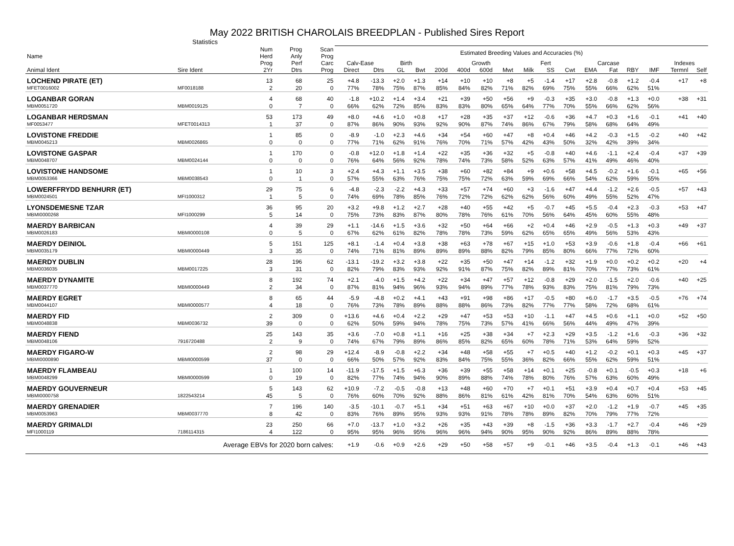May 2022 BRITISH CHAROLAIS BREEDPLAN - Published Sires Report
Statistics
| Name | | Num Herd | Prog Anly | Scan Prog | Estimated Breeding Values and Accuracies (%) | | | | | | | | | | | | | | | | |
| --- | --- | --- | --- | --- | --- | --- | --- | --- | --- | --- | --- | --- | --- | --- | --- | --- | --- | --- | --- | --- | --- |
| | | Prog | Perf | Carc | Calv-Ease | | Birth | | Growth | | | | | Fert | Carcase | | | | | Indexes | |
| Animal Ident | Sire Ident | 2Yr | Dtrs | Prog | Direct | Dtrs | GL | Bwt | 200d | 400d | 600d | Mwt | Milk | SS | Cwt | EMA | Fat | RBY | IMF | Termnl | Self |
| LOCHEND PIRATE (ET) | | 13 | 68 | 25 | +4.8 | -13.3 | +2.0 | +1.3 | +14 | +10 | +10 | +8 | +5 | -1.4 | +17 | +2.8 | -0.8 | +1.2 | -0.4 | +17 | +8 |
| MFET0016002 | MF0018188 | 2 | 20 | 0 | 77% | 78% | 75% | 87% | 85% | 84% | 82% | 71% | 82% | 69% | 75% | 55% | 66% | 62% | 51% | | |
| LOGANBAR GORAN | | 4 | 68 | 40 | -1.8 | +10.2 | +1.4 | +3.4 | +21 | +39 | +50 | +56 | +9 | -0.3 | +35 | +3.0 | -0.8 | +1.3 | +0.0 | +38 | +31 |
| MBM0051720 | MBM0019125 | 0 | 7 | 0 | 66% | 62% | 72% | 85% | 83% | 83% | 80% | 65% | 64% | 77% | 70% | 55% | 66% | 62% | 56% | | |
| LOGANBAR HERDSMAN | | 53 | 173 | 49 | +8.0 | +4.6 | +1.0 | +0.8 | +17 | +28 | +35 | +37 | +12 | -0.6 | +36 | +4.7 | +0.3 | +1.6 | -0.1 | +41 | +40 |
| MF0053477 | MFET0014313 | 1 | 37 | 0 | 87% | 86% | 90% | 93% | 92% | 90% | 87% | 74% | 86% | 67% | 79% | 58% | 68% | 64% | 49% | | |
| LOVISTONE FREDDIE | | 1 | 85 | 0 | -8.9 | -1.0 | +2.3 | +4.6 | +34 | +54 | +60 | +47 | +8 | +0.4 | +46 | +4.2 | -0.3 | +1.5 | -0.2 | +40 | +42 |
| MBM0045213 | MBM0026865 | 0 | 0 | 0 | 77% | 71% | 62% | 91% | 76% | 70% | 71% | 57% | 42% | 43% | 50% | 32% | 42% | 39% | 34% | | |
| LOVISTONE GASPAR | | 1 | 170 | 0 | -0.8 | +12.0 | +1.8 | +1.4 | +22 | +35 | +36 | +32 | +5 | -0.8 | +40 | +4.6 | -1.1 | +2.4 | -0.4 | +37 | +39 |
| MBM0048707 | MBM0024144 | 0 | 0 | 0 | 76% | 64% | 56% | 92% | 78% | 74% | 73% | 58% | 52% | 63% | 57% | 41% | 49% | 46% | 40% | | |
| LOVISTONE HANDSOME | | 1 | 10 | 3 | +2.4 | +4.3 | +1.1 | +3.5 | +38 | +60 | +82 | +84 | +9 | +0.6 | +58 | +4.5 | -0.2 | +1.6 | -0.1 | +65 | +56 |
| MBM0053366 | MBM0038543 | 0 | 1 | 0 | 57% | 55% | 63% | 76% | 75% | 75% | 72% | 63% | 59% | 69% | 66% | 54% | 62% | 59% | 55% | | |
| LOWERFFRYDD BENHURR (ET) | | 29 | 75 | 6 | -4.8 | -2.3 | -2.2 | +4.3 | +33 | +57 | +74 | +60 | +3 | -1.6 | +47 | +4.4 | -1.2 | +2.6 | -0.5 | +57 | +43 |
| MBM0024501 | MFI1000312 | 1 | 5 | 0 | 74% | 69% | 78% | 85% | 76% | 72% | 72% | 62% | 62% | 56% | 60% | 49% | 55% | 52% | 47% | | |
| LYONSDEMESNE TZAR | | 36 | 95 | 20 | +3.2 | +9.8 | +1.2 | +2.7 | +28 | +40 | +55 | +42 | +5 | -0.7 | +45 | +5.5 | -0.4 | +2.3 | -0.3 | +53 | +47 |
| MBMI0000268 | MFI1000299 | 5 | 14 | 0 | 75% | 73% | 83% | 87% | 80% | 78% | 76% | 61% | 70% | 56% | 64% | 45% | 60% | 55% | 48% | | |
| MAERDY BARBICAN | | 4 | 39 | 29 | +1.1 | -14.6 | +1.5 | +3.6 | +32 | +50 | +64 | +66 | +2 | +0.4 | +46 | +2.9 | -0.5 | +1.3 | +0.3 | +49 | +37 |
| MBM0026183 | MBMI0000108 | 0 | 5 | 0 | 67% | 62% | 61% | 82% | 78% | 78% | 73% | 59% | 62% | 65% | 65% | 49% | 56% | 53% | 43% | | |
| MAERDY DEINIOL | | 5 | 151 | 125 | +8.1 | -1.4 | +0.4 | +3.8 | +38 | +63 | +78 | +67 | +15 | +1.0 | +53 | +3.9 | -0.6 | +1.8 | -0.4 | +66 | +61 |
| MBM0035179 | MBMI0000449 | 3 | 35 | 0 | 74% | 71% | 81% | 89% | 89% | 89% | 88% | 82% | 79% | 85% | 80% | 66% | 77% | 72% | 60% | | |
| MAERDY DUBLIN | | 28 | 196 | 62 | -13.1 | -19.2 | +3.2 | +3.8 | +22 | +35 | +50 | +47 | +14 | -1.2 | +32 | +1.9 | +0.0 | +0.2 | +0.2 | +20 | +4 |
| MBM0036035 | MBM0017225 | 3 | 31 | 0 | 82% | 79% | 83% | 93% | 92% | 91% | 87% | 75% | 82% | 89% | 81% | 70% | 77% | 73% | 61% | | |
| MAERDY DYNAMITE | | 8 | 192 | 74 | +2.1 | -4.0 | +1.5 | +4.2 | +22 | +34 | +47 | +57 | +12 | -0.8 | +29 | +2.0 | -1.5 | +2.0 | -0.6 | +40 | +25 |
| MBM0037770 | MBMI0000449 | 2 | 34 | 0 | 87% | 81% | 94% | 96% | 93% | 94% | 89% | 77% | 78% | 93% | 83% | 75% | 81% | 79% | 73% | | |
| MAERDY EGRET | | 8 | 65 | 44 | -5.9 | -4.8 | +0.2 | +4.1 | +43 | +91 | +98 | +86 | +17 | -0.5 | +80 | +6.0 | -1.7 | +3.5 | -0.5 | +76 | +74 |
| MBM0044107 | MBMI0000577 | 4 | 18 | 0 | 76% | 73% | 78% | 89% | 88% | 88% | 86% | 73% | 82% | 77% | 77% | 58% | 72% | 68% | 61% | | |
| MAERDY FID | | 2 | 309 | 0 | +13.6 | +4.6 | +0.4 | +2.2 | +29 | +47 | +53 | +53 | +10 | -1.1 | +47 | +4.5 | +0.6 | +1.1 | +0.0 | +52 | +50 |
| MBM0048838 | MBM0036732 | 39 | 0 | 0 | 62% | 50% | 59% | 94% | 78% | 75% | 73% | 57% | 41% | 66% | 56% | 44% | 49% | 47% | 39% | | |
| MAERDY FIEND | | 25 | 143 | 35 | +3.6 | -7.0 | +0.8 | +1.1 | +16 | +25 | +38 | +34 | +7 | +2.3 | +29 | +3.5 | -1.2 | +1.6 | -0.3 | +36 | +32 |
| MBM0048106 | 7916720488 | 2 | 9 | 0 | 74% | 67% | 79% | 89% | 86% | 85% | 82% | 65% | 60% | 78% | 71% | 53% | 64% | 59% | 52% | | |
| MAERDY FIGARO-W | | 2 | 98 | 29 | +12.4 | -8.9 | -0.8 | +2.2 | +34 | +48 | +58 | +55 | +7 | +0.5 | +40 | +1.2 | -0.2 | +0.1 | +0.3 | +45 | +37 |
| MBMI0000890 | MBMI0000599 | 37 | 0 | 0 | 66% | 50% | 57% | 92% | 83% | 84% | 75% | 55% | 36% | 82% | 66% | 55% | 62% | 59% | 51% | | |
| MAERDY FLAMBEAU | | 1 | 100 | 14 | -11.9 | -17.5 | +1.5 | +6.3 | +36 | +39 | +55 | +58 | +14 | +0.1 | +25 | -0.8 | +0.1 | -0.5 | +0.3 | +18 | +6 |
| MBM0048299 | MBMI0000599 | 0 | 19 | 0 | 82% | 77% | 74% | 94% | 90% | 89% | 88% | 74% | 78% | 80% | 76% | 57% | 63% | 60% | 49% | | |
| MAERDY GOUVERNEUR | | 5 | 143 | 62 | +10.9 | -7.2 | -0.5 | -0.8 | +13 | +48 | +60 | +70 | +7 | +0.1 | +51 | +3.9 | +0.4 | +0.7 | +0.4 | +53 | +45 |
| MBMI0000758 | 1822543214 | 45 | 5 | 0 | 76% | 60% | 70% | 92% | 88% | 86% | 81% | 61% | 42% | 81% | 70% | 54% | 63% | 60% | 51% | | |
| MAERDY GRENADIER | | 7 | 196 | 140 | -3.5 | -10.1 | -0.7 | +5.1 | +34 | +51 | +63 | +67 | +10 | +0.0 | +37 | +2.0 | -1.2 | +1.9 | -0.7 | +45 | +35 |
| MBM0053963 | MBM0037770 | 8 | 42 | 0 | 83% | 76% | 89% | 95% | 93% | 93% | 91% | 78% | 78% | 89% | 82% | 70% | 79% | 77% | 72% | | |
| MAERDY GRIMALDI | | 23 | 250 | 66 | +7.0 | -13.7 | +1.0 | +3.2 | +26 | +35 | +43 | +39 | +8 | -1.5 | +36 | +3.3 | -1.7 | +2.7 | -0.4 | +46 | +29 |
| MFI1000119 | 7186114315 | 4 | 122 | 0 | 95% | 95% | 96% | 95% | 96% | 96% | 94% | 90% | 95% | 90% | 92% | 86% | 89% | 88% | 78% | | |
| | Average EBVs for 2020 born calves: | | | | +1.9 | -0.6 | +0.9 | +2.6 | +29 | +50 | +58 | +57 | +9 | -0.1 | +46 | +3.5 | -0.4 | +1.3 | -0.1 | +46 | +43 |